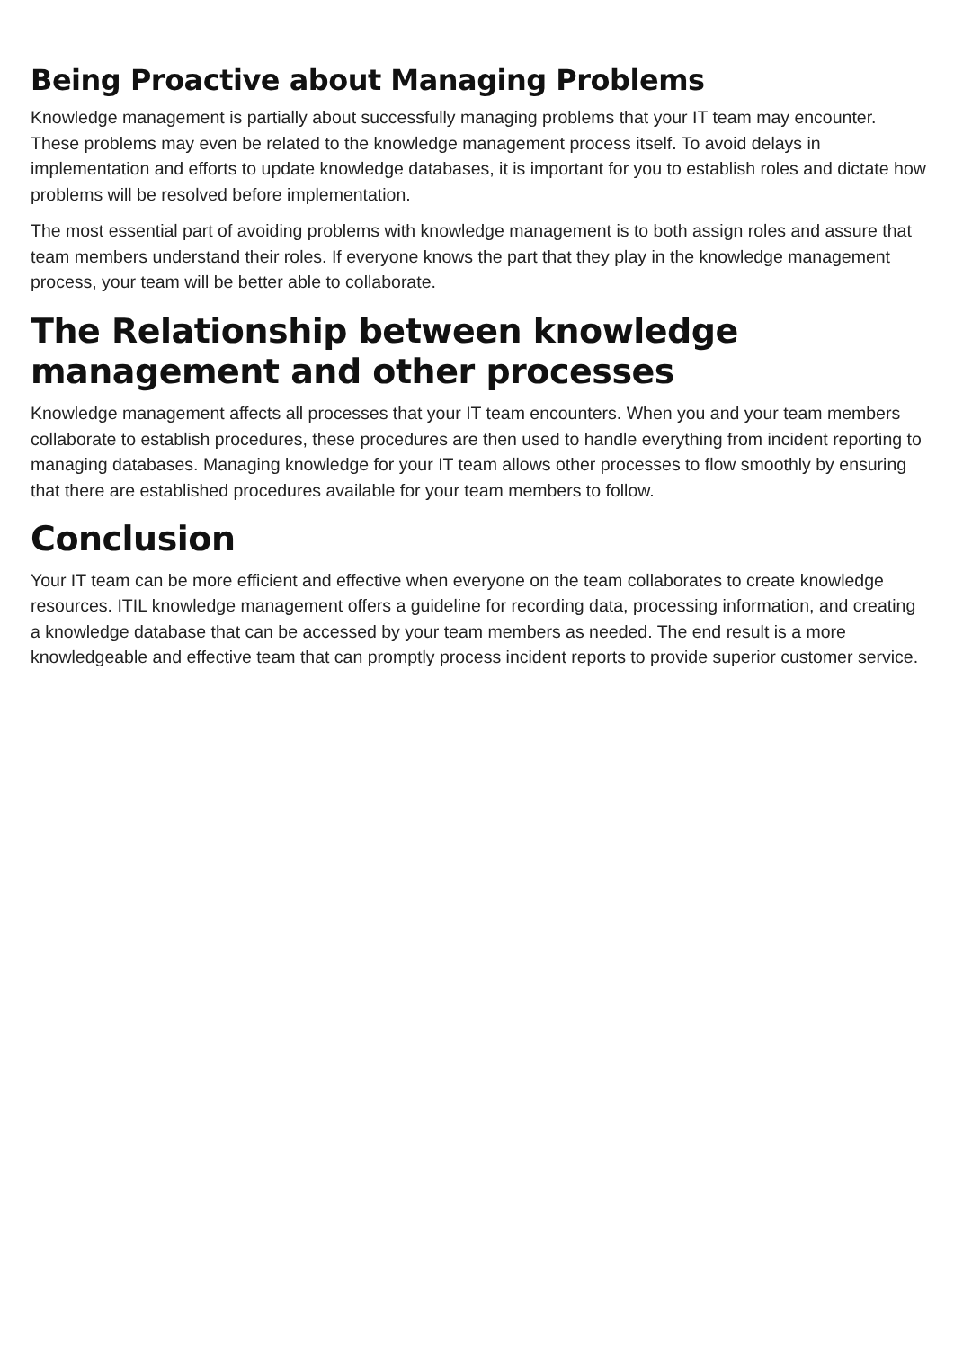Being Proactive about Managing Problems
Knowledge management is partially about successfully managing problems that your IT team may encounter. These problems may even be related to the knowledge management process itself. To avoid delays in implementation and efforts to update knowledge databases, it is important for you to establish roles and dictate how problems will be resolved before implementation.
The most essential part of avoiding problems with knowledge management is to both assign roles and assure that team members understand their roles. If everyone knows the part that they play in the knowledge management process, your team will be better able to collaborate.
The Relationship between knowledge management and other processes
Knowledge management affects all processes that your IT team encounters. When you and your team members collaborate to establish procedures, these procedures are then used to handle everything from incident reporting to managing databases. Managing knowledge for your IT team allows other processes to flow smoothly by ensuring that there are established procedures available for your team members to follow.
Conclusion
Your IT team can be more efficient and effective when everyone on the team collaborates to create knowledge resources. ITIL knowledge management offers a guideline for recording data, processing information, and creating a knowledge database that can be accessed by your team members as needed. The end result is a more knowledgeable and effective team that can promptly process incident reports to provide superior customer service.